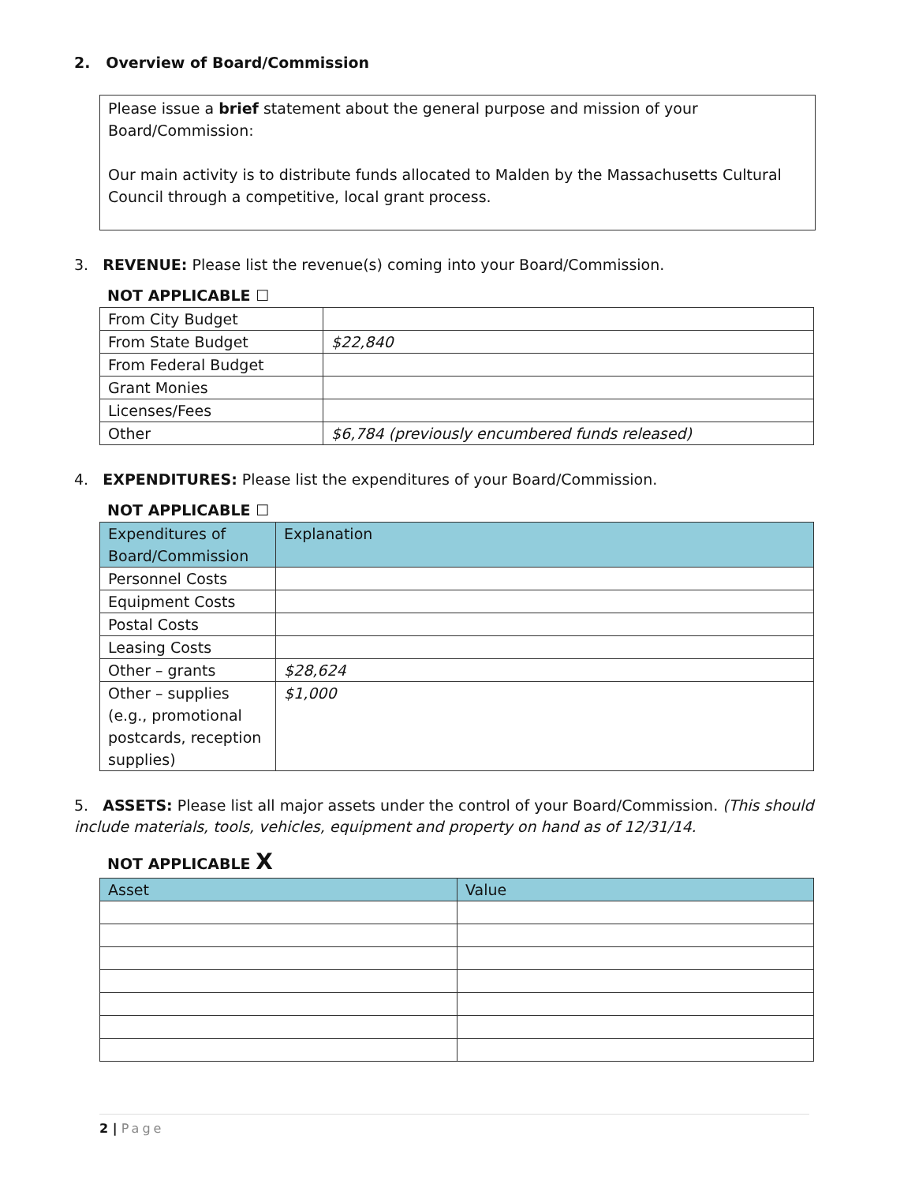2. Overview of Board/Commission
Please issue a brief statement about the general purpose and mission of your Board/Commission:
Our main activity is to distribute funds allocated to Malden by the Massachusetts Cultural Council through a competitive, local grant process.
3. REVENUE: Please list the revenue(s) coming into your Board/Commission.
NOT APPLICABLE ☐
| From City Budget | |
| From State Budget | $22,840 |
| From Federal Budget | |
| Grant Monies | |
| Licenses/Fees | |
| Other | $6,784 (previously encumbered funds released) |
4. EXPENDITURES: Please list the expenditures of your Board/Commission.
NOT APPLICABLE ☐
| Expenditures of Board/Commission | Explanation |
| --- | --- |
| Personnel Costs | |
| Equipment Costs | |
| Postal Costs | |
| Leasing Costs | |
| Other – grants | $28,624 |
| Other – supplies (e.g., promotional postcards, reception supplies) | $1,000 |
5. ASSETS: Please list all major assets under the control of your Board/Commission. (This should include materials, tools, vehicles, equipment and property on hand as of 12/31/14.
NOT APPLICABLE X
| Asset | Value |
| --- | --- |
2 | Page